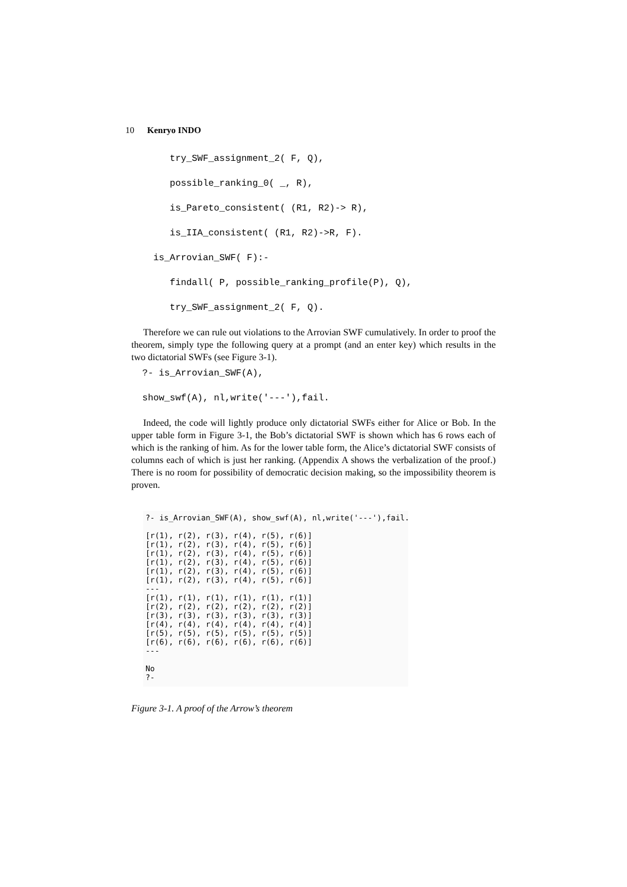10 Kenryo INDO
       try_SWF_assignment_2( F, Q),
       possible_ranking_0( _, R),
       is_Pareto_consistent( (R1, R2)-> R),
       is_IIA_consistent( (R1, R2)->R, F).
    is_Arrovian_SWF( F):-
       findall( P, possible_ranking_profile(P), Q),
       try_SWF_assignment_2( F, Q).
Therefore we can rule out violations to the Arrovian SWF cumulatively. In order to proof the theorem, simply type the following query at a prompt (and an enter key) which results in the two dictatorial SWFs (see Figure 3-1).
  ?- is_Arrovian_SWF(A),
  show_swf(A), nl,write('---'),fail.
Indeed, the code will lightly produce only dictatorial SWFs either for Alice or Bob. In the upper table form in Figure 3-1, the Bob’s dictatorial SWF is shown which has 6 rows each of which is the ranking of him. As for the lower table form, the Alice’s dictatorial SWF consists of columns each of which is just her ranking. (Appendix A shows the verbalization of the proof.) There is no room for possibility of democratic decision making, so the impossibility theorem is proven.
?- is_Arrovian_SWF(A), show_swf(A), nl,write('---'),fail.

[r(1), r(2), r(3), r(4), r(5), r(6)]
[r(1), r(2), r(3), r(4), r(5), r(6)]
[r(1), r(2), r(3), r(4), r(5), r(6)]
[r(1), r(2), r(3), r(4), r(5), r(6)]
[r(1), r(2), r(3), r(4), r(5), r(6)]
[r(1), r(2), r(3), r(4), r(5), r(6)]
---
[r(1), r(1), r(1), r(1), r(1), r(1)]
[r(2), r(2), r(2), r(2), r(2), r(2)]
[r(3), r(3), r(3), r(3), r(3), r(3)]
[r(4), r(4), r(4), r(4), r(4), r(4)]
[r(5), r(5), r(5), r(5), r(5), r(5)]
[r(6), r(6), r(6), r(6), r(6), r(6)]
---

No
?-
Figure 3-1. A proof of the Arrow’s theorem